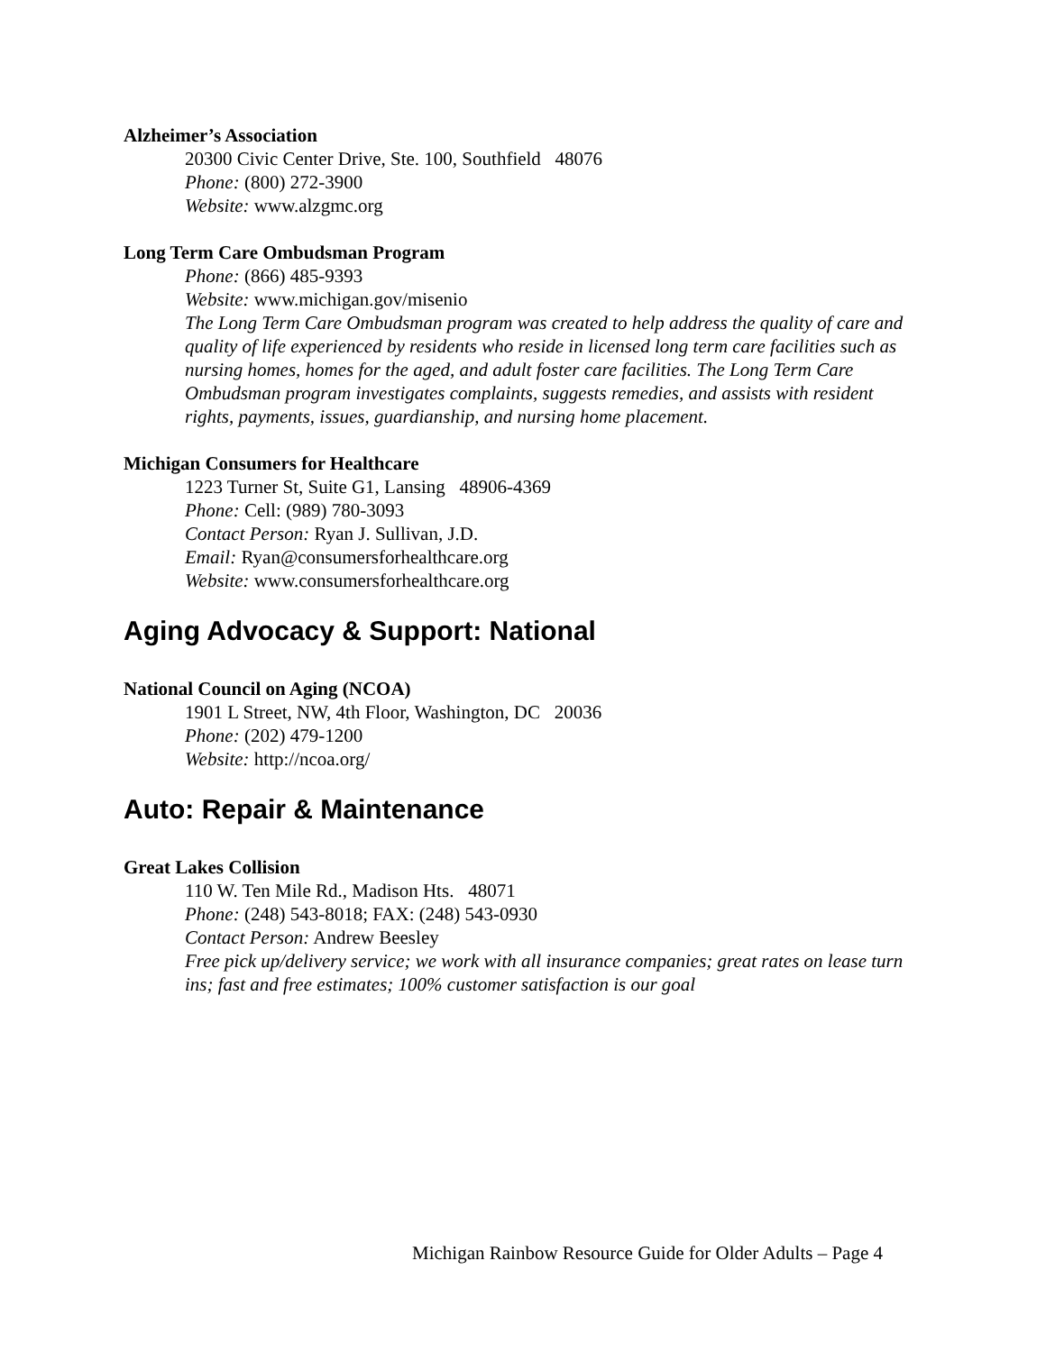Alzheimer’s Association
20300 Civic Center Drive, Ste. 100, Southfield 48076
Phone: (800) 272-3900
Website: www.alzgmc.org
Long Term Care Ombudsman Program
Phone: (866) 485-9393
Website: www.michigan.gov/misenio
The Long Term Care Ombudsman program was created to help address the quality of care and quality of life experienced by residents who reside in licensed long term care facilities such as nursing homes, homes for the aged, and adult foster care facilities. The Long Term Care Ombudsman program investigates complaints, suggests remedies, and assists with resident rights, payments, issues, guardianship, and nursing home placement.
Michigan Consumers for Healthcare
1223 Turner St, Suite G1, Lansing 48906-4369
Phone: Cell: (989) 780-3093
Contact Person: Ryan J. Sullivan, J.D.
Email: Ryan@consumersforhealthcare.org
Website: www.consumersforhealthcare.org
Aging Advocacy & Support: National
National Council on Aging (NCOA)
1901 L Street, NW, 4th Floor, Washington, DC 20036
Phone: (202) 479-1200
Website: http://ncoa.org/
Auto: Repair & Maintenance
Great Lakes Collision
110 W. Ten Mile Rd., Madison Hts. 48071
Phone: (248) 543-8018; FAX: (248) 543-0930
Contact Person: Andrew Beesley
Free pick up/delivery service; we work with all insurance companies; great rates on lease turn ins; fast and free estimates; 100% customer satisfaction is our goal
Michigan Rainbow Resource Guide for Older Adults – Page 4